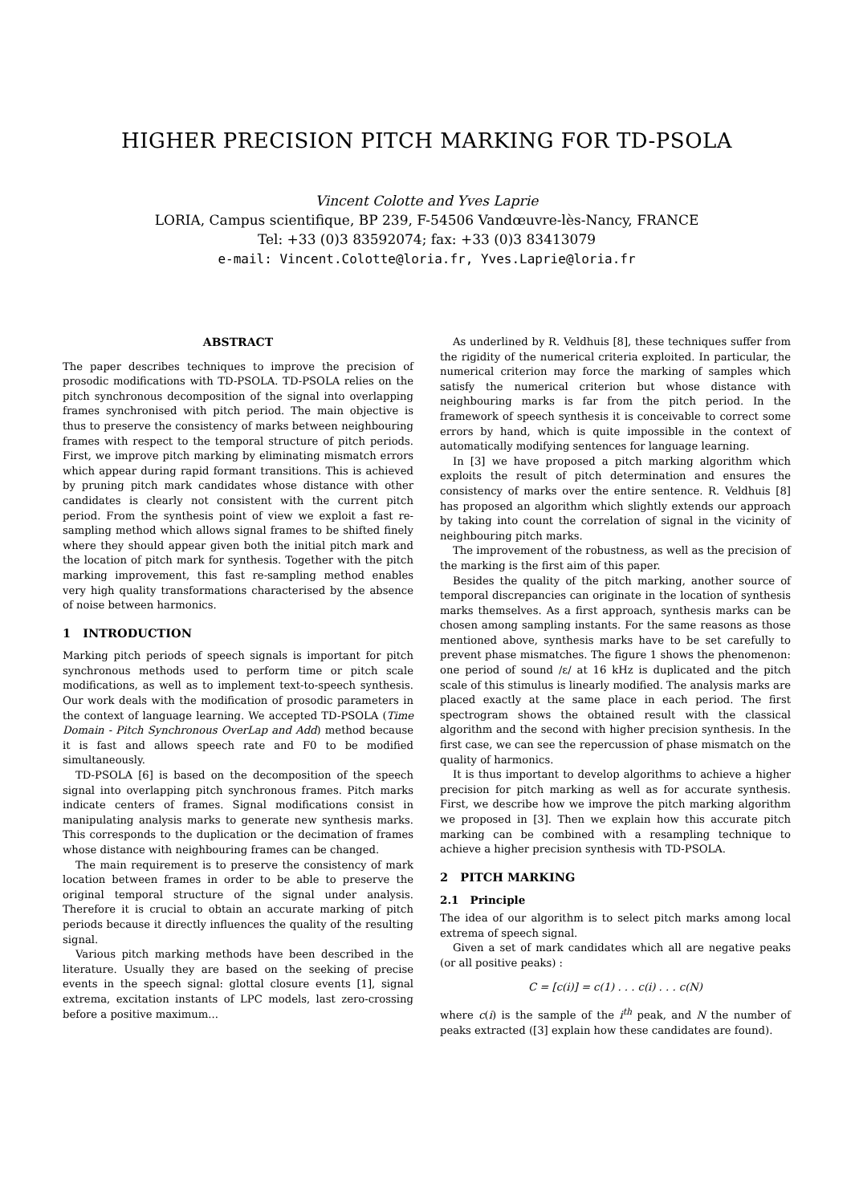HIGHER PRECISION PITCH MARKING FOR TD-PSOLA
Vincent Colotte and Yves Laprie
LORIA, Campus scientifique, BP 239, F-54506 Vandœuvre-lès-Nancy, FRANCE
Tel: +33 (0)3 83592074; fax: +33 (0)3 83413079
e-mail: Vincent.Colotte@loria.fr, Yves.Laprie@loria.fr
ABSTRACT
The paper describes techniques to improve the precision of prosodic modifications with TD-PSOLA. TD-PSOLA relies on the pitch synchronous decomposition of the signal into overlapping frames synchronised with pitch period. The main objective is thus to preserve the consistency of marks between neighbouring frames with respect to the temporal structure of pitch periods. First, we improve pitch marking by eliminating mismatch errors which appear during rapid formant transitions. This is achieved by pruning pitch mark candidates whose distance with other candidates is clearly not consistent with the current pitch period. From the synthesis point of view we exploit a fast re-sampling method which allows signal frames to be shifted finely where they should appear given both the initial pitch mark and the location of pitch mark for synthesis. Together with the pitch marking improvement, this fast re-sampling method enables very high quality transformations characterised by the absence of noise between harmonics.
1 INTRODUCTION
Marking pitch periods of speech signals is important for pitch synchronous methods used to perform time or pitch scale modifications, as well as to implement text-to-speech synthesis. Our work deals with the modification of prosodic parameters in the context of language learning. We accepted TD-PSOLA (Time Domain - Pitch Synchronous OverLap and Add) method because it is fast and allows speech rate and F0 to be modified simultaneously.
TD-PSOLA [6] is based on the decomposition of the speech signal into overlapping pitch synchronous frames. Pitch marks indicate centers of frames. Signal modifications consist in manipulating analysis marks to generate new synthesis marks. This corresponds to the duplication or the decimation of frames whose distance with neighbouring frames can be changed.
The main requirement is to preserve the consistency of mark location between frames in order to be able to preserve the original temporal structure of the signal under analysis. Therefore it is crucial to obtain an accurate marking of pitch periods because it directly influences the quality of the resulting signal.
Various pitch marking methods have been described in the literature. Usually they are based on the seeking of precise events in the speech signal: glottal closure events [1], signal extrema, excitation instants of LPC models, last zero-crossing before a positive maximum...
As underlined by R. Veldhuis [8], these techniques suffer from the rigidity of the numerical criteria exploited. In particular, the numerical criterion may force the marking of samples which satisfy the numerical criterion but whose distance with neighbouring marks is far from the pitch period. In the framework of speech synthesis it is conceivable to correct some errors by hand, which is quite impossible in the context of automatically modifying sentences for language learning.
In [3] we have proposed a pitch marking algorithm which exploits the result of pitch determination and ensures the consistency of marks over the entire sentence. R. Veldhuis [8] has proposed an algorithm which slightly extends our approach by taking into count the correlation of signal in the vicinity of neighbouring pitch marks.
The improvement of the robustness, as well as the precision of the marking is the first aim of this paper.
Besides the quality of the pitch marking, another source of temporal discrepancies can originate in the location of synthesis marks themselves. As a first approach, synthesis marks can be chosen among sampling instants. For the same reasons as those mentioned above, synthesis marks have to be set carefully to prevent phase mismatches. The figure 1 shows the phenomenon: one period of sound /ε/ at 16 kHz is duplicated and the pitch scale of this stimulus is linearly modified. The analysis marks are placed exactly at the same place in each period. The first spectrogram shows the obtained result with the classical algorithm and the second with higher precision synthesis. In the first case, we can see the repercussion of phase mismatch on the quality of harmonics.
It is thus important to develop algorithms to achieve a higher precision for pitch marking as well as for accurate synthesis. First, we describe how we improve the pitch marking algorithm we proposed in [3]. Then we explain how this accurate pitch marking can be combined with a resampling technique to achieve a higher precision synthesis with TD-PSOLA.
2 PITCH MARKING
2.1 Principle
The idea of our algorithm is to select pitch marks among local extrema of speech signal.
Given a set of mark candidates which all are negative peaks (or all positive peaks) :
C = [c(i)] = c(1) . . . c(i) . . . c(N)
where c(i) is the sample of the i<sup>th</sup> peak, and N the number of peaks extracted ([3] explain how these candidates are found).